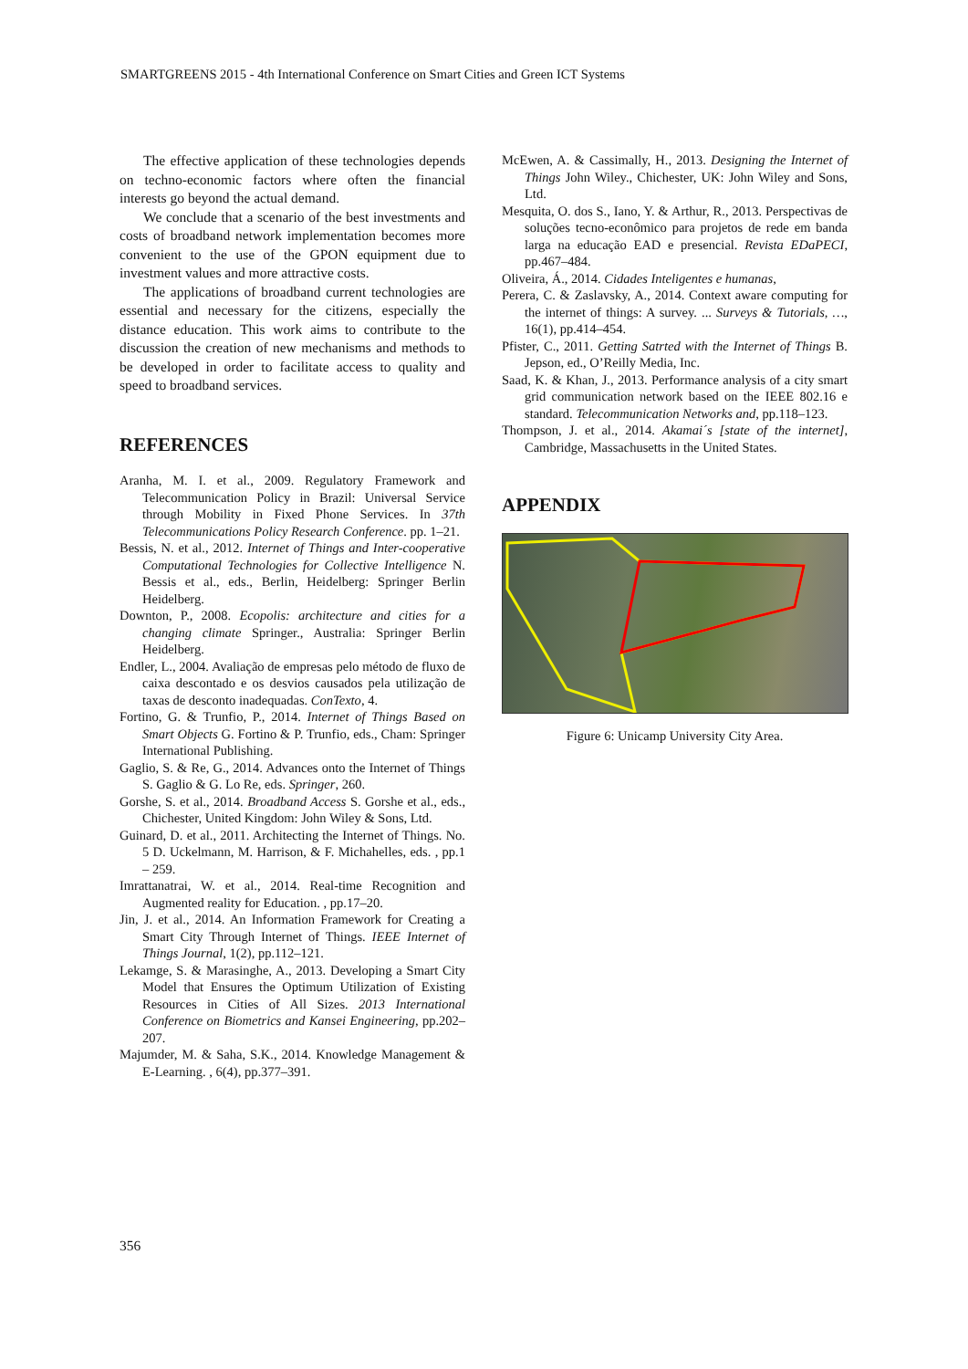SMARTGREENS 2015 - 4th International Conference on Smart Cities and Green ICT Systems
The effective application of these technologies depends on techno-economic factors where often the financial interests go beyond the actual demand.
We conclude that a scenario of the best investments and costs of broadband network implementation becomes more convenient to the use of the GPON equipment due to investment values and more attractive costs.
The applications of broadband current technologies are essential and necessary for the citizens, especially the distance education. This work aims to contribute to the discussion the creation of new mechanisms and methods to be developed in order to facilitate access to quality and speed to broadband services.
REFERENCES
Aranha, M. I. et al., 2009. Regulatory Framework and Telecommunication Policy in Brazil: Universal Service through Mobility in Fixed Phone Services. In 37th Telecommunications Policy Research Conference. pp. 1–21.
Bessis, N. et al., 2012. Internet of Things and Inter-cooperative Computational Technologies for Collective Intelligence N. Bessis et al., eds., Berlin, Heidelberg: Springer Berlin Heidelberg.
Downton, P., 2008. Ecopolis: architecture and cities for a changing climate Springer., Australia: Springer Berlin Heidelberg.
Endler, L., 2004. Avaliação de empresas pelo método de fluxo de caixa descontado e os desvios causados pela utilização de taxas de desconto inadequadas. ConTexto, 4.
Fortino, G. & Trunfio, P., 2014. Internet of Things Based on Smart Objects G. Fortino & P. Trunfio, eds., Cham: Springer International Publishing.
Gaglio, S. & Re, G., 2014. Advances onto the Internet of Things S. Gaglio & G. Lo Re, eds. Springer, 260.
Gorshe, S. et al., 2014. Broadband Access S. Gorshe et al., eds., Chichester, United Kingdom: John Wiley & Sons, Ltd.
Guinard, D. et al., 2011. Architecting the Internet of Things. No. 5 D. Uckelmann, M. Harrison, & F. Michahelles, eds. , pp.1 – 259.
Imrattanatrai, W. et al., 2014. Real-time Recognition and Augmented reality for Education. , pp.17–20.
Jin, J. et al., 2014. An Information Framework for Creating a Smart City Through Internet of Things. IEEE Internet of Things Journal, 1(2), pp.112–121.
Lekamge, S. & Marasinghe, A., 2013. Developing a Smart City Model that Ensures the Optimum Utilization of Existing Resources in Cities of All Sizes. 2013 International Conference on Biometrics and Kansei Engineering, pp.202–207.
Majumder, M. & Saha, S.K., 2014. Knowledge Management & E-Learning. , 6(4), pp.377–391.
McEwen, A. & Cassimally, H., 2013. Designing the Internet of Things John Wiley., Chichester, UK: John Wiley and Sons, Ltd.
Mesquita, O. dos S., Iano, Y. & Arthur, R., 2013. Perspectivas de soluções tecno-econômico para projetos de rede em banda larga na educação EAD e presencial. Revista EDaPECI, pp.467–484.
Oliveira, Á., 2014. Cidades Inteligentes e humanas,
Perera, C. & Zaslavsky, A., 2014. Context aware computing for the internet of things: A survey. ... Surveys & Tutorials, …, 16(1), pp.414–454.
Pfister, C., 2011. Getting Satrted with the Internet of Things B. Jepson, ed., O’Reilly Media, Inc.
Saad, K. & Khan, J., 2013. Performance analysis of a city smart grid communication network based on the IEEE 802.16 e standard. Telecommunication Networks and, pp.118–123.
Thompson, J. et al., 2014. Akamai´s [state of the internet], Cambridge, Massachusetts in the United States.
APPENDIX
Figure 6: Unicamp University City Area.
356